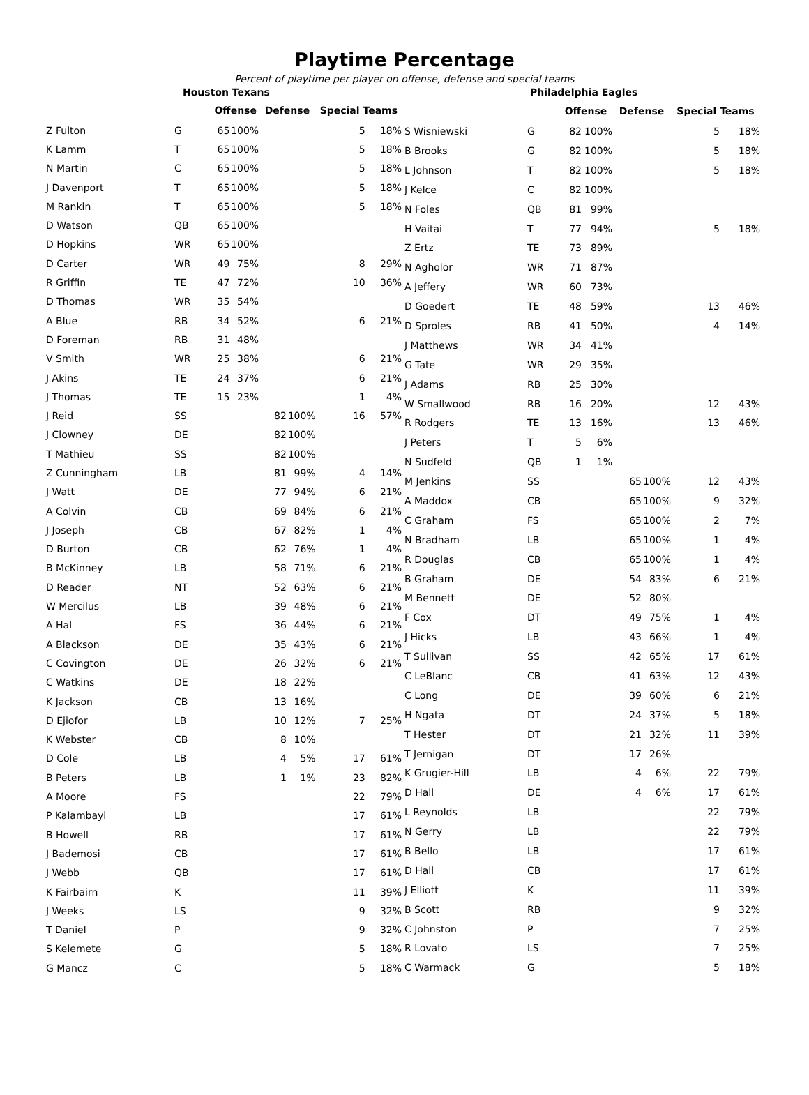Playtime Percentage
Percent of playtime per player on offense, defense and special teams
| Houston Texans | | | | | | | |
| | | Offense | | Defense | | Special Teams | |
| Z Fulton | G | 65 | 100% | | | 5 | 18% |
| K Lamm | T | 65 | 100% | | | 5 | 18% |
| N Martin | C | 65 | 100% | | | 5 | 18% |
| J Davenport | T | 65 | 100% | | | 5 | 18% |
| M Rankin | T | 65 | 100% | | | 5 | 18% |
| D Watson | QB | 65 | 100% | | | | |
| D Hopkins | WR | 65 | 100% | | | | |
| D Carter | WR | 49 | 75% | | | 8 | 29% |
| R Griffin | TE | 47 | 72% | | | 10 | 36% |
| D Thomas | WR | 35 | 54% | | | | |
| A Blue | RB | 34 | 52% | | | 6 | 21% |
| D Foreman | RB | 31 | 48% | | | | |
| V Smith | WR | 25 | 38% | | | 6 | 21% |
| J Akins | TE | 24 | 37% | | | 6 | 21% |
| J Thomas | TE | 15 | 23% | | | 1 | 4% |
| J Reid | SS | | | 82 | 100% | 16 | 57% |
| J Clowney | DE | | | 82 | 100% | | |
| T Mathieu | SS | | | 82 | 100% | | |
| Z Cunningham | LB | | | 81 | 99% | 4 | 14% |
| J Watt | DE | | | 77 | 94% | 6 | 21% |
| A Colvin | CB | | | 69 | 84% | 6 | 21% |
| J Joseph | CB | | | 67 | 82% | 1 | 4% |
| D Burton | CB | | | 62 | 76% | 1 | 4% |
| B McKinney | LB | | | 58 | 71% | 6 | 21% |
| D Reader | NT | | | 52 | 63% | 6 | 21% |
| W Mercilus | LB | | | 39 | 48% | 6 | 21% |
| A Hal | FS | | | 36 | 44% | 6 | 21% |
| A Blackson | DE | | | 35 | 43% | 6 | 21% |
| C Covington | DE | | | 26 | 32% | 6 | 21% |
| C Watkins | DE | | | 18 | 22% | | |
| K Jackson | CB | | | 13 | 16% | | |
| D Ejiofor | LB | | | 10 | 12% | 7 | 25% |
| K Webster | CB | | | 8 | 10% | | |
| D Cole | LB | | | 4 | 5% | 17 | 61% |
| B Peters | LB | | | 1 | 1% | 23 | 82% |
| A Moore | FS | | | | | 22 | 79% |
| P Kalambayi | LB | | | | | 17 | 61% |
| B Howell | RB | | | | | 17 | 61% |
| J Bademosi | CB | | | | | 17 | 61% |
| J Webb | QB | | | | | 17 | 61% |
| K Fairbairn | K | | | | | 11 | 39% |
| J Weeks | LS | | | | | 9 | 32% |
| T Daniel | P | | | | | 9 | 32% |
| S Kelemete | G | | | | | 5 | 18% |
| G Mancz | C | | | | | 5 | 18% |
| Philadelphia Eagles | | | | | | | |
| | | Offense | | Defense | | Special Teams | |
| S Wisniewski | G | 82 | 100% | | | 5 | 18% |
| B Brooks | G | 82 | 100% | | | 5 | 18% |
| L Johnson | T | 82 | 100% | | | 5 | 18% |
| J Kelce | C | 82 | 100% | | | | |
| N Foles | QB | 81 | 99% | | | | |
| H Vaitai | T | 77 | 94% | | | 5 | 18% |
| Z Ertz | TE | 73 | 89% | | | | |
| N Agholor | WR | 71 | 87% | | | | |
| A Jeffery | WR | 60 | 73% | | | | |
| D Goedert | TE | 48 | 59% | | | 13 | 46% |
| D Sproles | RB | 41 | 50% | | | 4 | 14% |
| J Matthews | WR | 34 | 41% | | | | |
| G Tate | WR | 29 | 35% | | | | |
| J Adams | RB | 25 | 30% | | | | |
| W Smallwood | RB | 16 | 20% | | | 12 | 43% |
| R Rodgers | TE | 13 | 16% | | | 13 | 46% |
| J Peters | T | 5 | 6% | | | | |
| N Sudfeld | QB | 1 | 1% | | | | |
| M Jenkins | SS | | | 65 | 100% | 12 | 43% |
| A Maddox | CB | | | 65 | 100% | 9 | 32% |
| C Graham | FS | | | 65 | 100% | 2 | 7% |
| N Bradham | LB | | | 65 | 100% | 1 | 4% |
| R Douglas | CB | | | 65 | 100% | 1 | 4% |
| B Graham | DE | | | 54 | 83% | 6 | 21% |
| M Bennett | DE | | | 52 | 80% | | |
| F Cox | DT | | | 49 | 75% | 1 | 4% |
| J Hicks | LB | | | 43 | 66% | 1 | 4% |
| T Sullivan | SS | | | 42 | 65% | 17 | 61% |
| C LeBlanc | CB | | | 41 | 63% | 12 | 43% |
| C Long | DE | | | 39 | 60% | 6 | 21% |
| H Ngata | DT | | | 24 | 37% | 5 | 18% |
| T Hester | DT | | | 21 | 32% | 11 | 39% |
| T Jernigan | DT | | | 17 | 26% | | |
| K Grugier-Hill | LB | | | 4 | 6% | 22 | 79% |
| D Hall | DE | | | 4 | 6% | 17 | 61% |
| L Reynolds | LB | | | | | 22 | 79% |
| N Gerry | LB | | | | | 22 | 79% |
| B Bello | LB | | | | | 17 | 61% |
| D Hall | CB | | | | | 17 | 61% |
| J Elliott | K | | | | | 11 | 39% |
| B Scott | RB | | | | | 9 | 32% |
| C Johnston | P | | | | | 7 | 25% |
| R Lovato | LS | | | | | 7 | 25% |
| C Warmack | G | | | | | 5 | 18% |